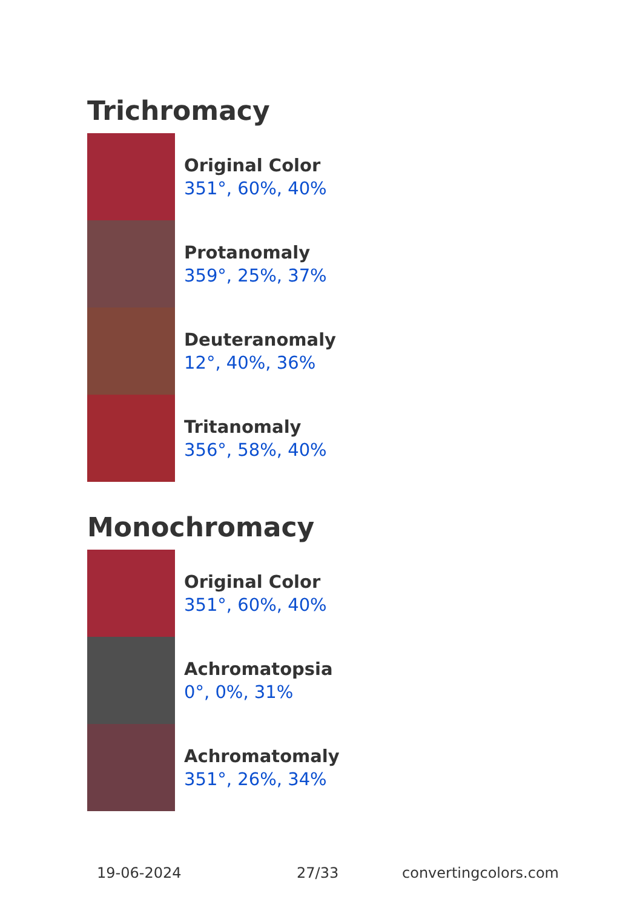Trichromacy
Original Color
351°, 60%, 40%
Protanomaly
359°, 25%, 37%
Deuteranomaly
12°, 40%, 36%
Tritanomaly
356°, 58%, 40%
Monochromacy
Original Color
351°, 60%, 40%
Achromatopsia
0°, 0%, 31%
Achromatomaly
351°, 26%, 34%
19-06-2024 27/33 convertingcolors.com